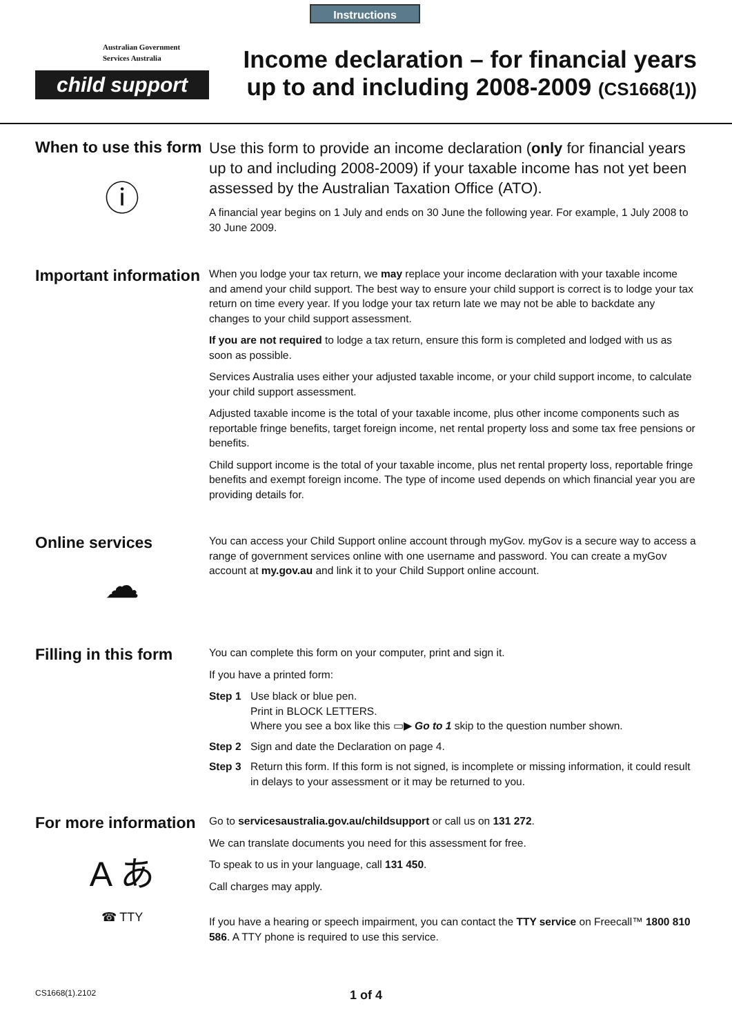Instructions
Australian Government
Services Australia
child support
Income declaration – for financial years
up to and including 2008-2009 (CS1668(1))
When to use this form
ⓘ
Use this form to provide an income declaration (only for financial years up to and including 2008-2009) if your taxable income has not yet been assessed by the Australian Taxation Office (ATO).
A financial year begins on 1 July and ends on 30 June the following year. For example, 1 July 2008 to 30 June 2009.
Important information
When you lodge your tax return, we may replace your income declaration with your taxable income and amend your child support. The best way to ensure your child support is correct is to lodge your tax return on time every year. If you lodge your tax return late we may not be able to backdate any changes to your child support assessment.
If you are not required to lodge a tax return, ensure this form is completed and lodged with us as soon as possible.
Services Australia uses either your adjusted taxable income, or your child support income, to calculate your child support assessment.
Adjusted taxable income is the total of your taxable income, plus other income components such as reportable fringe benefits, target foreign income, net rental property loss and some tax free pensions or benefits.
Child support income is the total of your taxable income, plus net rental property loss, reportable fringe benefits and exempt foreign income. The type of income used depends on which financial year you are providing details for.
Online services
☁
You can access your Child Support online account through myGov. myGov is a secure way to access a range of government services online with one username and password. You can create a myGov account at my.gov.au and link it to your Child Support online account.
Filling in this form
You can complete this form on your computer, print and sign it.
If you have a printed form:
Step 1 Use black or blue pen.
Print in BLOCK LETTERS.
Where you see a box like this ▭▶ Go to 1 skip to the question number shown.
Step 2 Sign and date the Declaration on page 4.
Step 3 Return this form. If this form is not signed, is incomplete or missing information, it could result in delays to your assessment or it may be returned to you.
For more information
A あ
☎ TTY
Go to servicesaustralia.gov.au/childsupport or call us on 131 272.
We can translate documents you need for this assessment for free.
To speak to us in your language, call 131 450.
Call charges may apply.
If you have a hearing or speech impairment, you can contact the TTY service on Freecall™ 1800 810 586. A TTY phone is required to use this service.
CS1668(1).2102 1 of 4